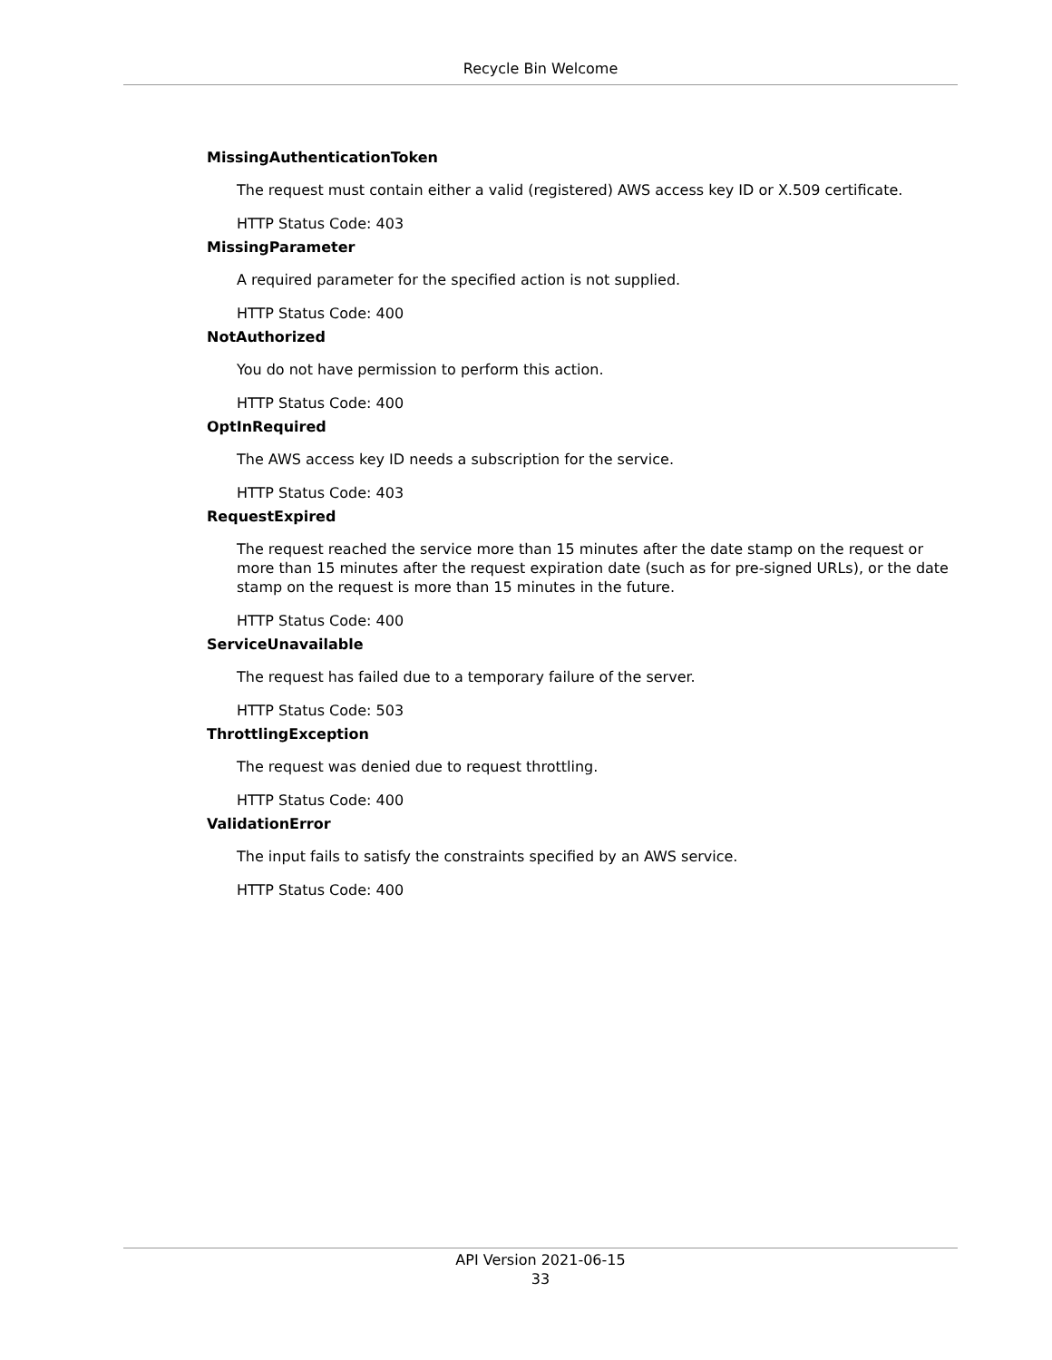Recycle Bin Welcome
MissingAuthenticationToken
The request must contain either a valid (registered) AWS access key ID or X.509 certificate.
HTTP Status Code: 403
MissingParameter
A required parameter for the specified action is not supplied.
HTTP Status Code: 400
NotAuthorized
You do not have permission to perform this action.
HTTP Status Code: 400
OptInRequired
The AWS access key ID needs a subscription for the service.
HTTP Status Code: 403
RequestExpired
The request reached the service more than 15 minutes after the date stamp on the request or more than 15 minutes after the request expiration date (such as for pre-signed URLs), or the date stamp on the request is more than 15 minutes in the future.
HTTP Status Code: 400
ServiceUnavailable
The request has failed due to a temporary failure of the server.
HTTP Status Code: 503
ThrottlingException
The request was denied due to request throttling.
HTTP Status Code: 400
ValidationError
The input fails to satisfy the constraints specified by an AWS service.
HTTP Status Code: 400
API Version 2021-06-15
33